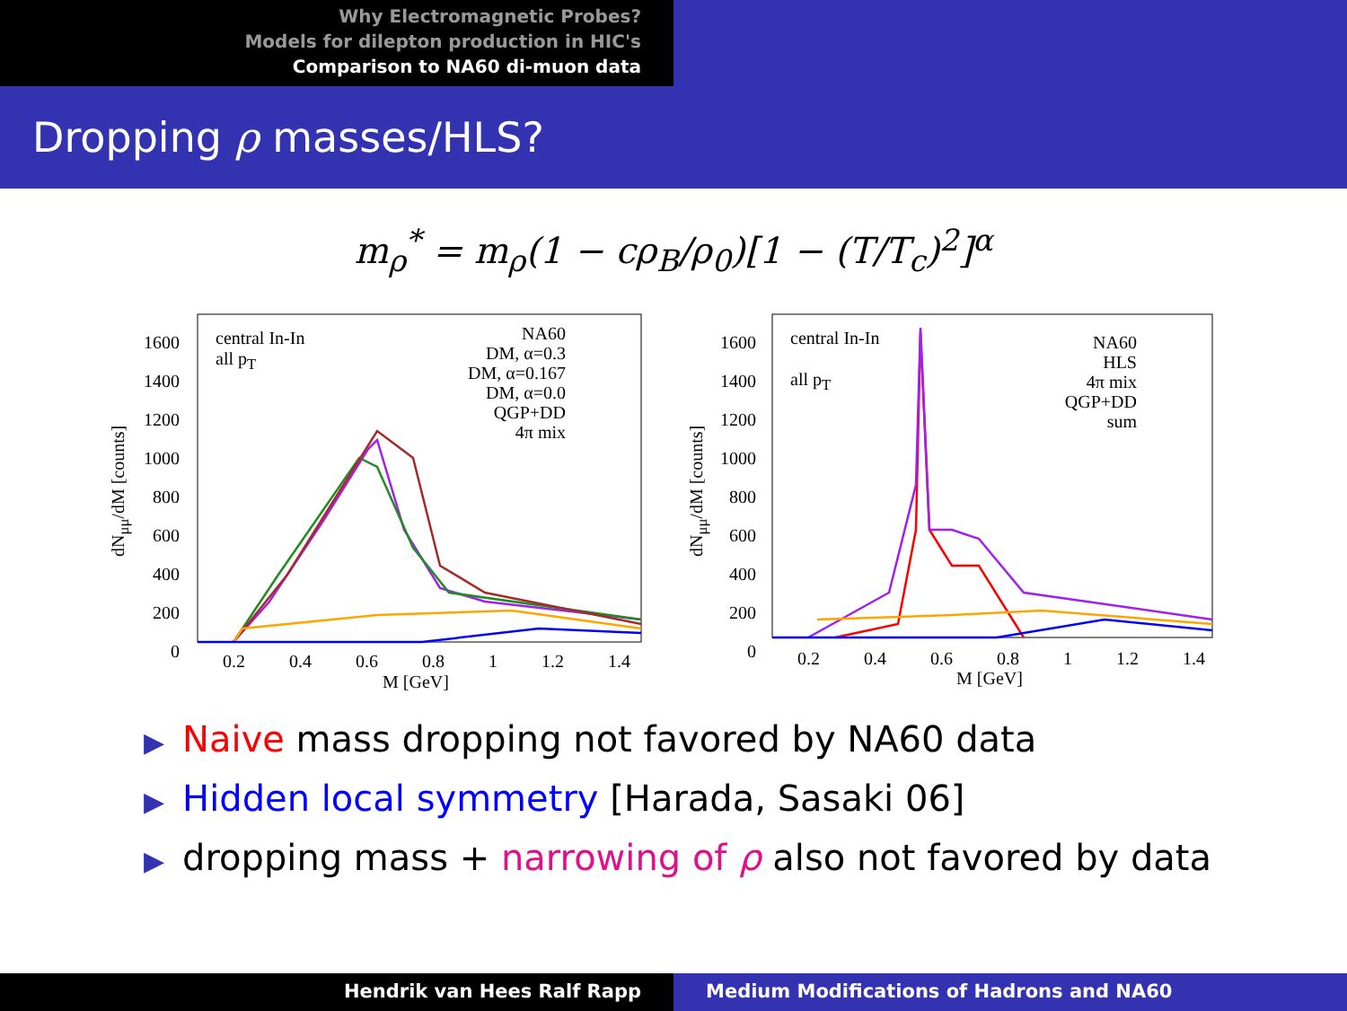Why Electromagnetic Probes?
Models for dilepton production in HIC's
Comparison to NA60 di-muon data
Dropping ρ masses/HLS?
m<sub>ρ</sub><sup>*</sup> = m<sub>ρ</sub>(1 − cρ<sub>B</sub>/ρ<sub>0</sub>)[1 − (T/T<sub>c</sub>)<sup>2</sup>]<sup>α</sup>
central In-In
all p<sub>T</sub>
NA60
DM, α=0.3
DM, α=0.167
DM, α=0.0
QGP+DD
4π mix
1600
1400
1200
1000
800
600
400
200
0
0.2 0.4 0.6 0.8 1 1.2 1.4
M [GeV]
dN<sub>μμ</sub>/dM [counts]
central In-In
all p<sub>T</sub>
NA60
HLS
4π mix
QGP+DD
sum
1600
1400
1200
1000
800
600
400
200
0
0.2 0.4 0.6 0.8 1 1.2 1.4
M [GeV]
dN<sub>μμ</sub>/dM [counts]
▶ Naive mass dropping not favored by NA60 data
▶ Hidden local symmetry [Harada, Sasaki 06]
▶ dropping mass + narrowing of ρ also not favored by data
Hendrik van Hees Ralf Rapp Medium Modifications of Hadrons and NA60